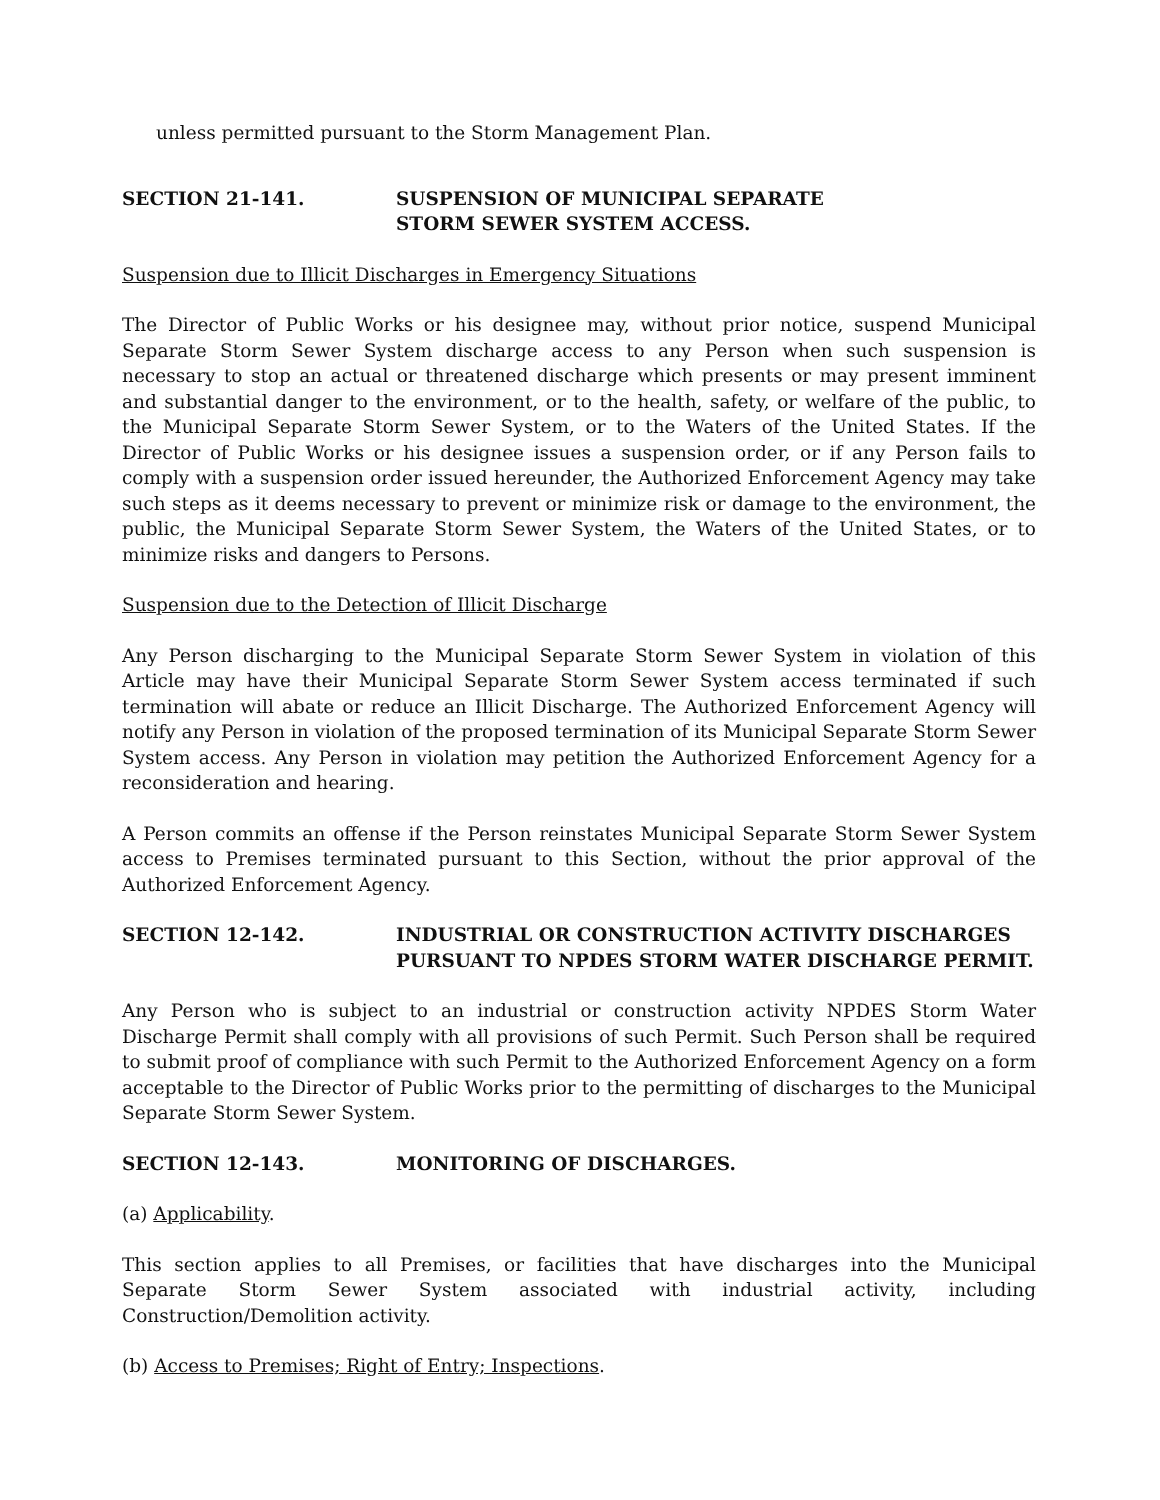unless permitted pursuant to the Storm Management Plan.
SECTION 21-141. SUSPENSION OF MUNICIPAL SEPARATE
STORM SEWER SYSTEM ACCESS.
Suspension due to Illicit Discharges in Emergency Situations
The Director of Public Works or his designee may, without prior notice, suspend Municipal Separate Storm Sewer System discharge access to any Person when such suspension is necessary to stop an actual or threatened discharge which presents or may present imminent and substantial danger to the environment, or to the health, safety, or welfare of the public, to the Municipal Separate Storm Sewer System, or to the Waters of the United States. If the Director of Public Works or his designee issues a suspension order, or if any Person fails to comply with a suspension order issued hereunder, the Authorized Enforcement Agency may take such steps as it deems necessary to prevent or minimize risk or damage to the environment, the public, the Municipal Separate Storm Sewer System, the Waters of the United States, or to minimize risks and dangers to Persons.
Suspension due to the Detection of Illicit Discharge
Any Person discharging to the Municipal Separate Storm Sewer System in violation of this Article may have their Municipal Separate Storm Sewer System access terminated if such termination will abate or reduce an Illicit Discharge. The Authorized Enforcement Agency will notify any Person in violation of the proposed termination of its Municipal Separate Storm Sewer System access. Any Person in violation may petition the Authorized Enforcement Agency for a reconsideration and hearing.
A Person commits an offense if the Person reinstates Municipal Separate Storm Sewer System access to Premises terminated pursuant to this Section, without the prior approval of the Authorized Enforcement Agency.
SECTION 12-142. INDUSTRIAL OR CONSTRUCTION ACTIVITY DISCHARGES
PURSUANT TO NPDES STORM WATER DISCHARGE PERMIT.
Any Person who is subject to an industrial or construction activity NPDES Storm Water Discharge Permit shall comply with all provisions of such Permit. Such Person shall be required to submit proof of compliance with such Permit to the Authorized Enforcement Agency on a form acceptable to the Director of Public Works prior to the permitting of discharges to the Municipal Separate Storm Sewer System.
SECTION 12-143. MONITORING OF DISCHARGES.
(a) Applicability.
This section applies to all Premises, or facilities that have discharges into the Municipal Separate Storm Sewer System associated with industrial activity, including Construction/Demolition activity.
(b) Access to Premises; Right of Entry; Inspections.